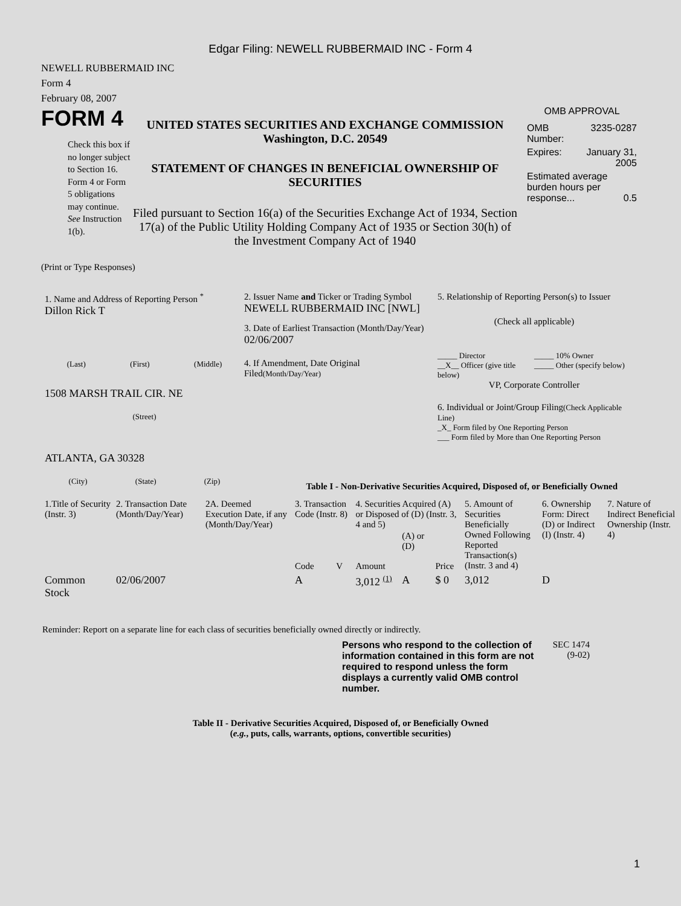Edgar Filing: NEWELL RUBBERMAID INC - Form 4
NEWELL RUBBERMAID INC
Form 4
February 08, 2007
FORM 4
Check this box if no longer subject to Section 16. Form 4 or Form 5 obligations may continue. See Instruction 1(b).
UNITED STATES SECURITIES AND EXCHANGE COMMISSION
Washington, D.C. 20549
STATEMENT OF CHANGES IN BENEFICIAL OWNERSHIP OF SECURITIES
Filed pursuant to Section 16(a) of the Securities Exchange Act of 1934, Section 17(a) of the Public Utility Holding Company Act of 1935 or Section 30(h) of the Investment Company Act of 1940
OMB APPROVAL
| OMB Number: | 3235-0287 |
| Expires: | January 31, 2005 |
| Estimated average burden hours per response... 0.5 | |
(Print or Type Responses)
1. Name and Address of Reporting Person <sup>*</sup>
Dillon Rick T
(Last) (First) (Middle)
1508 MARSH TRAIL CIR. NE
(Street)
ATLANTA, GA 30328
(City) (State) (Zip)
2. Issuer Name and Ticker or Trading Symbol
NEWELL RUBBERMAID INC [NWL]
3. Date of Earliest Transaction (Month/Day/Year)
02/06/2007
4. If Amendment, Date Original Filed(Month/Day/Year)
5. Relationship of Reporting Person(s) to Issuer
(Check all applicable)
_____ Director
__X__ Officer (give title below) _____ 10% Owner
_____ Other (specify below)
VP, Corporate Controller
6. Individual or Joint/Group Filing(Check Applicable Line)
_X_ Form filed by One Reporting Person
___ Form filed by More than One Reporting Person
Table I - Non-Derivative Securities Acquired, Disposed of, or Beneficially Owned
| 1.Title of Security (Instr. 3) | 2. Transaction Date (Month/Day/Year) | 2A. Deemed Execution Date, if any (Month/Day/Year) | 3. Transaction Code (Instr. 8) | | 4. Securities Acquired (A) or Disposed of (D) (Instr. 3, 4 and 5) | | | 5. Amount of Securities Beneficially Owned Following Reported Transaction(s) (Instr. 3 and 4) | 6. Ownership Form: Direct (D) or Indirect (I) (Instr. 4) | 7. Nature of Indirect Beneficial Ownership (Instr. 4) |
| --- | --- | --- | --- | --- | --- | --- | --- | --- | --- | --- |
| | | | Code | V | Amount | (A) or (D) | Price | | | |
| Common Stock | 02/06/2007 | | A | | 3,012 <sup>(1)</sup> | A | $ 0 | 3,012 | D | |
Reminder: Report on a separate line for each class of securities beneficially owned directly or indirectly.
Persons who respond to the collection of information contained in this form are not required to respond unless the form displays a currently valid OMB control number.
SEC 1474 (9-02)
Table II - Derivative Securities Acquired, Disposed of, or Beneficially Owned
(e.g., puts, calls, warrants, options, convertible securities)
1